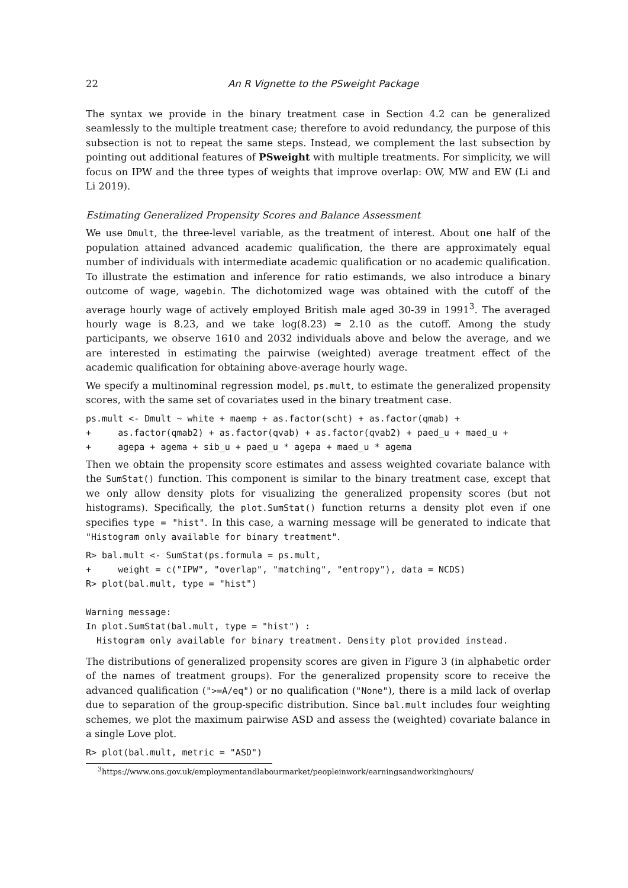22 An R Vignette to the PSweight Package
The syntax we provide in the binary treatment case in Section 4.2 can be generalized seamlessly to the multiple treatment case; therefore to avoid redundancy, the purpose of this subsection is not to repeat the same steps. Instead, we complement the last subsection by pointing out additional features of PSweight with multiple treatments. For simplicity, we will focus on IPW and the three types of weights that improve overlap: OW, MW and EW (Li and Li 2019).
Estimating Generalized Propensity Scores and Balance Assessment
We use Dmult, the three-level variable, as the treatment of interest. About one half of the population attained advanced academic qualification, the there are approximately equal number of individuals with intermediate academic qualification or no academic qualification. To illustrate the estimation and inference for ratio estimands, we also introduce a binary outcome of wage, wagebin. The dichotomized wage was obtained with the cutoff of the average hourly wage of actively employed British male aged 30-39 in 1991<sup>3</sup>. The averaged hourly wage is 8.23, and we take log(8.23) ≈ 2.10 as the cutoff. Among the study participants, we observe 1610 and 2032 individuals above and below the average, and we are interested in estimating the pairwise (weighted) average treatment effect of the academic qualification for obtaining above-average hourly wage.
We specify a multinominal regression model, ps.mult, to estimate the generalized propensity scores, with the same set of covariates used in the binary treatment case.
ps.mult <- Dmult ~ white + maemp + as.factor(scht) + as.factor(qmab) +
+     as.factor(qmab2) + as.factor(qvab) + as.factor(qvab2) + paed_u + maed_u +
+     agepa + agema + sib_u + paed_u * agepa + maed_u * agema
Then we obtain the propensity score estimates and assess weighted covariate balance with the SumStat() function. This component is similar to the binary treatment case, except that we only allow density plots for visualizing the generalized propensity scores (but not histograms). Specifically, the plot.SumStat() function returns a density plot even if one specifies type = "hist". In this case, a warning message will be generated to indicate that "Histogram only available for binary treatment".
R> bal.mult <- SumStat(ps.formula = ps.mult,
+     weight = c("IPW", "overlap", "matching", "entropy"), data = NCDS)
R> plot(bal.mult, type = "hist")

Warning message:
In plot.SumStat(bal.mult, type = "hist") :
  Histogram only available for binary treatment. Density plot provided instead.
The distributions of generalized propensity scores are given in Figure 3 (in alphabetic order of the names of treatment groups). For the generalized propensity score to receive the advanced qualification (">=A/eq") or no qualification ("None"), there is a mild lack of overlap due to separation of the group-specific distribution. Since bal.mult includes four weighting schemes, we plot the maximum pairwise ASD and assess the (weighted) covariate balance in a single Love plot.
R> plot(bal.mult, metric = "ASD")
<sup>3</sup> https://www.ons.gov.uk/employmentandlabourmarket/peopleinwork/earningsandworkinghours/